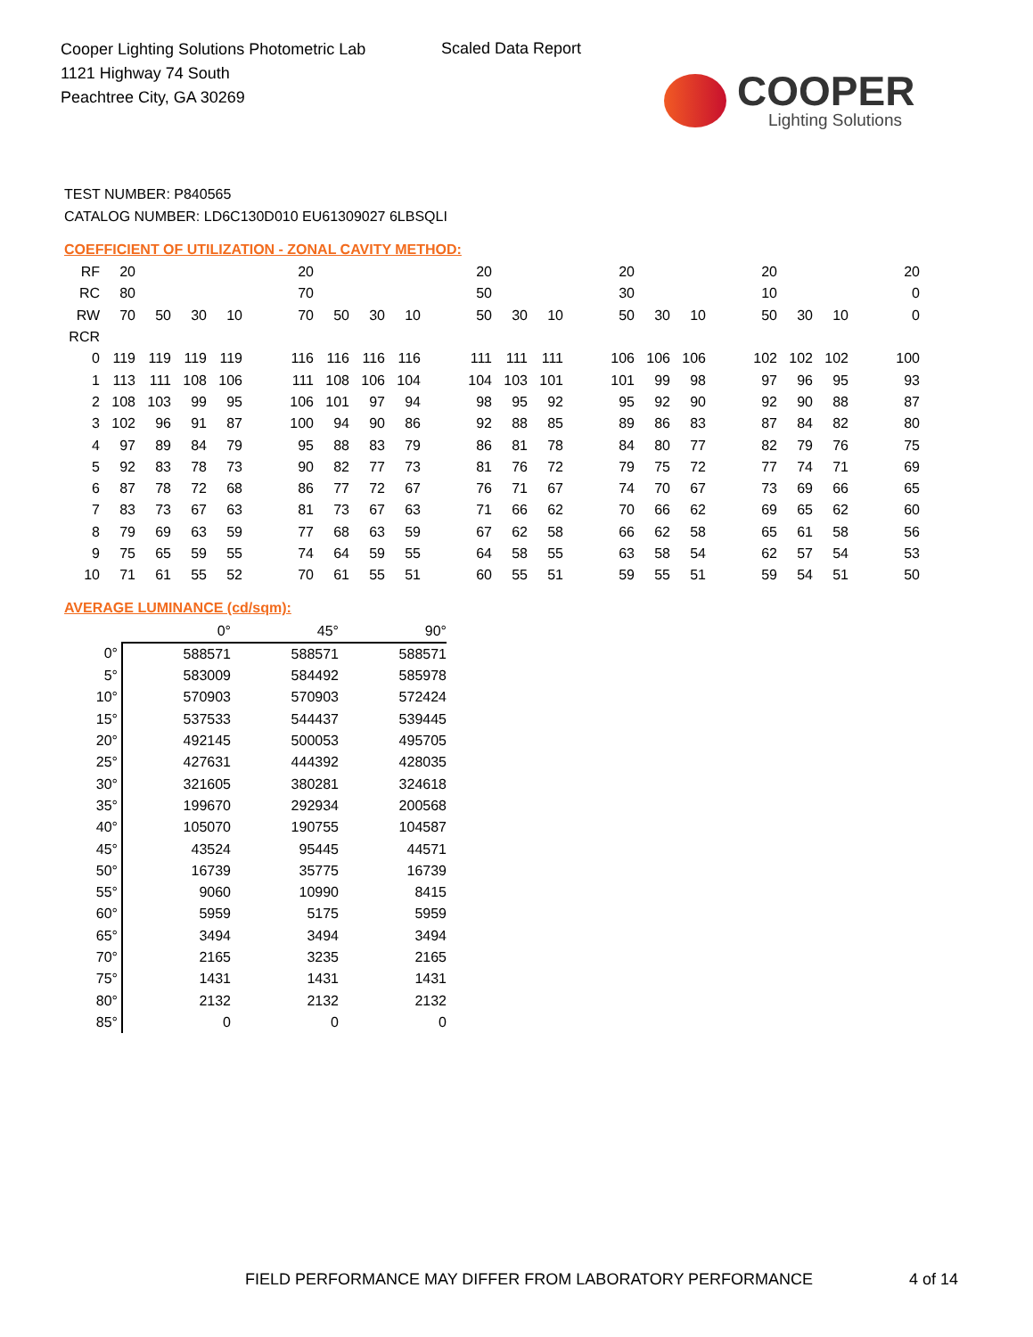Cooper Lighting Solutions Photometric Lab
1121 Highway 74 South
Peachtree City, GA 30269
Scaled Data Report
COOPER
Lighting Solutions
TEST NUMBER: P840565
CATALOG NUMBER: LD6C130D010 EU61309027 6LBSQLI
COEFFICIENT OF UTILIZATION - ZONAL CAVITY METHOD:
| RF | 20 | | | | | 20 | | | | | 20 | | | | 20 | | | | 20 | | | | 20 |
| RC | 80 | | | | | 70 | | | | | 50 | | | | 30 | | | | 10 | | | | 0 |
| RW | 70 | 50 | 30 | 10 | | 70 | 50 | 30 | 10 | | 50 | 30 | 10 | | 50 | 30 | 10 | | 50 | 30 | 10 | | 0 |
| RCR | | | | | | | | | | | | | | | | | | | | | | | |
| 0 | 119 | 119 | 119 | 119 | | 116 | 116 | 116 | 116 | | 111 | 111 | 111 | | 106 | 106 | 106 | | 102 | 102 | 102 | | 100 |
| 1 | 113 | 111 | 108 | 106 | | 111 | 108 | 106 | 104 | | 104 | 103 | 101 | | 101 | 99 | 98 | | 97 | 96 | 95 | | 93 |
| 2 | 108 | 103 | 99 | 95 | | 106 | 101 | 97 | 94 | | 98 | 95 | 92 | | 95 | 92 | 90 | | 92 | 90 | 88 | | 87 |
| 3 | 102 | 96 | 91 | 87 | | 100 | 94 | 90 | 86 | | 92 | 88 | 85 | | 89 | 86 | 83 | | 87 | 84 | 82 | | 80 |
| 4 | 97 | 89 | 84 | 79 | | 95 | 88 | 83 | 79 | | 86 | 81 | 78 | | 84 | 80 | 77 | | 82 | 79 | 76 | | 75 |
| 5 | 92 | 83 | 78 | 73 | | 90 | 82 | 77 | 73 | | 81 | 76 | 72 | | 79 | 75 | 72 | | 77 | 74 | 71 | | 69 |
| 6 | 87 | 78 | 72 | 68 | | 86 | 77 | 72 | 67 | | 76 | 71 | 67 | | 74 | 70 | 67 | | 73 | 69 | 66 | | 65 |
| 7 | 83 | 73 | 67 | 63 | | 81 | 73 | 67 | 63 | | 71 | 66 | 62 | | 70 | 66 | 62 | | 69 | 65 | 62 | | 60 |
| 8 | 79 | 69 | 63 | 59 | | 77 | 68 | 63 | 59 | | 67 | 62 | 58 | | 66 | 62 | 58 | | 65 | 61 | 58 | | 56 |
| 9 | 75 | 65 | 59 | 55 | | 74 | 64 | 59 | 55 | | 64 | 58 | 55 | | 63 | 58 | 54 | | 62 | 57 | 54 | | 53 |
| 10 | 71 | 61 | 55 | 52 | | 70 | 61 | 55 | 51 | | 60 | 55 | 51 | | 59 | 55 | 51 | | 59 | 54 | 51 | | 50 |
AVERAGE LUMINANCE (cd/sqm):
| | 0° | 45° | 90° |
| 0° | 588571 | 588571 | 588571 |
| 5° | 583009 | 584492 | 585978 |
| 10° | 570903 | 570903 | 572424 |
| 15° | 537533 | 544437 | 539445 |
| 20° | 492145 | 500053 | 495705 |
| 25° | 427631 | 444392 | 428035 |
| 30° | 321605 | 380281 | 324618 |
| 35° | 199670 | 292934 | 200568 |
| 40° | 105070 | 190755 | 104587 |
| 45° | 43524 | 95445 | 44571 |
| 50° | 16739 | 35775 | 16739 |
| 55° | 9060 | 10990 | 8415 |
| 60° | 5959 | 5175 | 5959 |
| 65° | 3494 | 3494 | 3494 |
| 70° | 2165 | 3235 | 2165 |
| 75° | 1431 | 1431 | 1431 |
| 80° | 2132 | 2132 | 2132 |
| 85° | 0 | 0 | 0 |
FIELD PERFORMANCE MAY DIFFER FROM LABORATORY PERFORMANCE
4 of 14